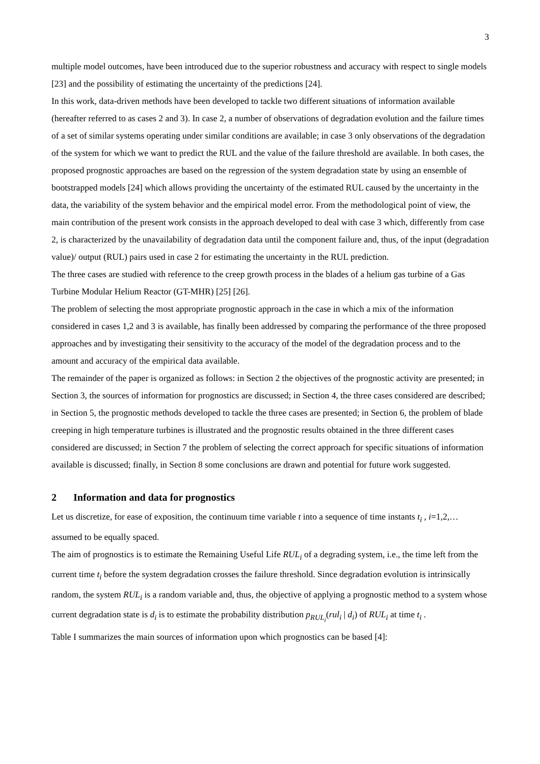3
multiple model outcomes, have been introduced due to the superior robustness and accuracy with respect to single models [23] and the possibility of estimating the uncertainty of the predictions [24].
In this work, data-driven methods have been developed to tackle two different situations of information available (hereafter referred to as cases 2 and 3). In case 2, a number of observations of degradation evolution and the failure times of a set of similar systems operating under similar conditions are available; in case 3 only observations of the degradation of the system for which we want to predict the RUL and the value of the failure threshold are available. In both cases, the proposed prognostic approaches are based on the regression of the system degradation state by using an ensemble of bootstrapped models [24] which allows providing the uncertainty of the estimated RUL caused by the uncertainty in the data, the variability of the system behavior and the empirical model error. From the methodological point of view, the main contribution of the present work consists in the approach developed to deal with case 3 which, differently from case 2, is characterized by the unavailability of degradation data until the component failure and, thus, of the input (degradation value)/ output (RUL) pairs used in case 2 for estimating the uncertainty in the RUL prediction.
The three cases are studied with reference to the creep growth process in the blades of a helium gas turbine of a Gas Turbine Modular Helium Reactor (GT-MHR) [25] [26].
The problem of selecting the most appropriate prognostic approach in the case in which a mix of the information considered in cases 1,2 and 3 is available, has finally been addressed by comparing the performance of the three proposed approaches and by investigating their sensitivity to the accuracy of the model of the degradation process and to the amount and accuracy of the empirical data available.
The remainder of the paper is organized as follows: in Section 2 the objectives of the prognostic activity are presented; in Section 3, the sources of information for prognostics are discussed; in Section 4, the three cases considered are described; in Section 5, the prognostic methods developed to tackle the three cases are presented; in Section 6, the problem of blade creeping in high temperature turbines is illustrated and the prognostic results obtained in the three different cases considered are discussed; in Section 7 the problem of selecting the correct approach for specific situations of information available is discussed; finally, in Section 8 some conclusions are drawn and potential for future work suggested.
2 Information and data for prognostics
Let us discretize, for ease of exposition, the continuum time variable t into a sequence of time instants t<sub>i</sub> , i=1,2,… assumed to be equally spaced.
The aim of prognostics is to estimate the Remaining Useful Life RUL<sub>i</sub> of a degrading system, i.e., the time left from the current time t<sub>i</sub> before the system degradation crosses the failure threshold. Since degradation evolution is intrinsically random, the system RUL<sub>i</sub> is a random variable and, thus, the objective of applying a prognostic method to a system whose current degradation state is d<sub>i</sub> is to estimate the probability distribution p<sub>RUL<sub>i</sub></sub>(rul<sub>i</sub> | d<sub>i</sub>) of RUL<sub>i</sub> at time t<sub>i</sub> .
Table I summarizes the main sources of information upon which prognostics can be based [4]: